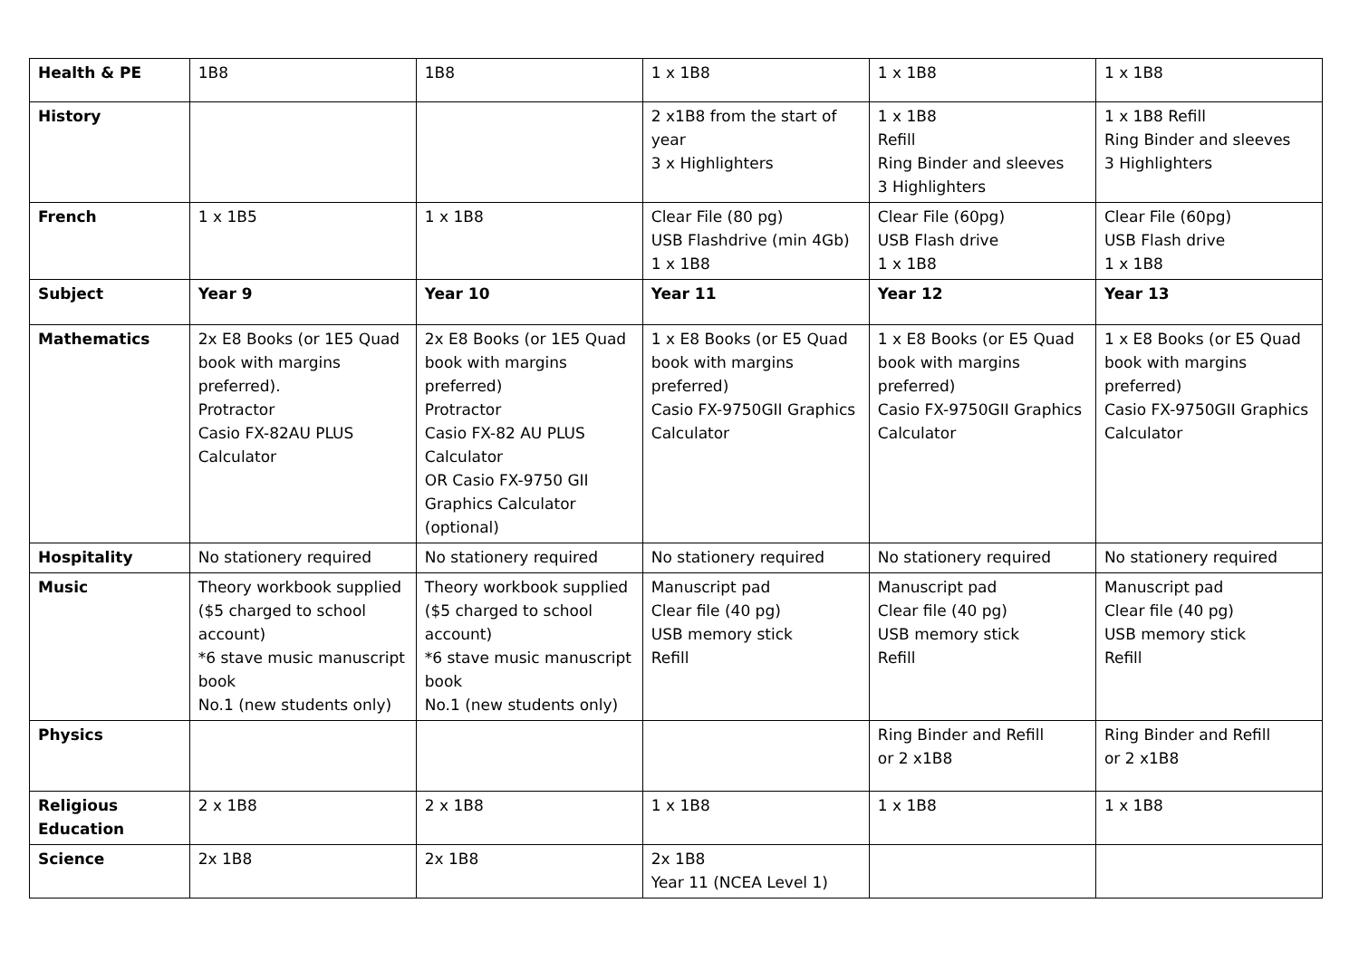| Health & PE | 1B8 | 1B8 | 1 x 1B8 | 1 x 1B8 | 1 x 1B8 |
| History | | | 2 x1B8 from the start of year 3 x Highlighters | 1 x 1B8 Refill Ring Binder and sleeves 3 Highlighters | 1 x 1B8 Refill Ring Binder and sleeves 3 Highlighters |
| French | 1 x 1B5 | 1 x 1B8 | Clear File (80 pg) USB Flashdrive (min 4Gb) 1 x 1B8 | Clear File (60pg) USB Flash drive 1 x 1B8 | Clear File (60pg) USB Flash drive 1 x 1B8 |
| Subject | Year 9 | Year 10 | Year 11 | Year 12 | Year 13 |
| Mathematics | 2x E8 Books (or 1E5 Quad book with margins preferred). Protractor Casio FX-82AU PLUS Calculator | 2x E8 Books (or 1E5 Quad book with margins preferred) Protractor Casio FX-82 AU PLUS Calculator OR Casio FX-9750 GII Graphics Calculator (optional) | 1 x E8 Books (or E5 Quad book with margins preferred) Casio FX-9750GII Graphics Calculator | 1 x E8 Books (or E5 Quad book with margins preferred) Casio FX-9750GII Graphics Calculator | 1 x E8 Books (or E5 Quad book with margins preferred) Casio FX-9750GII Graphics Calculator |
| Hospitality | No stationery required | No stationery required | No stationery required | No stationery required | No stationery required |
| Music | Theory workbook supplied ($5 charged to school account) *6 stave music manuscript book No.1 (new students only) | Theory workbook supplied ($5 charged to school account) *6 stave music manuscript book No.1 (new students only) | Manuscript pad Clear file (40 pg) USB memory stick Refill | Manuscript pad Clear file (40 pg) USB memory stick Refill | Manuscript pad Clear file (40 pg) USB memory stick Refill |
| Physics | | | | Ring Binder and Refill or 2 x1B8 | Ring Binder and Refill or 2 x1B8 |
| Religious Education | 2 x 1B8 | 2 x 1B8 | 1 x 1B8 | 1 x 1B8 | 1 x 1B8 |
| Science | 2x 1B8 | 2x 1B8 | 2x 1B8 Year 11 (NCEA Level 1) | | |